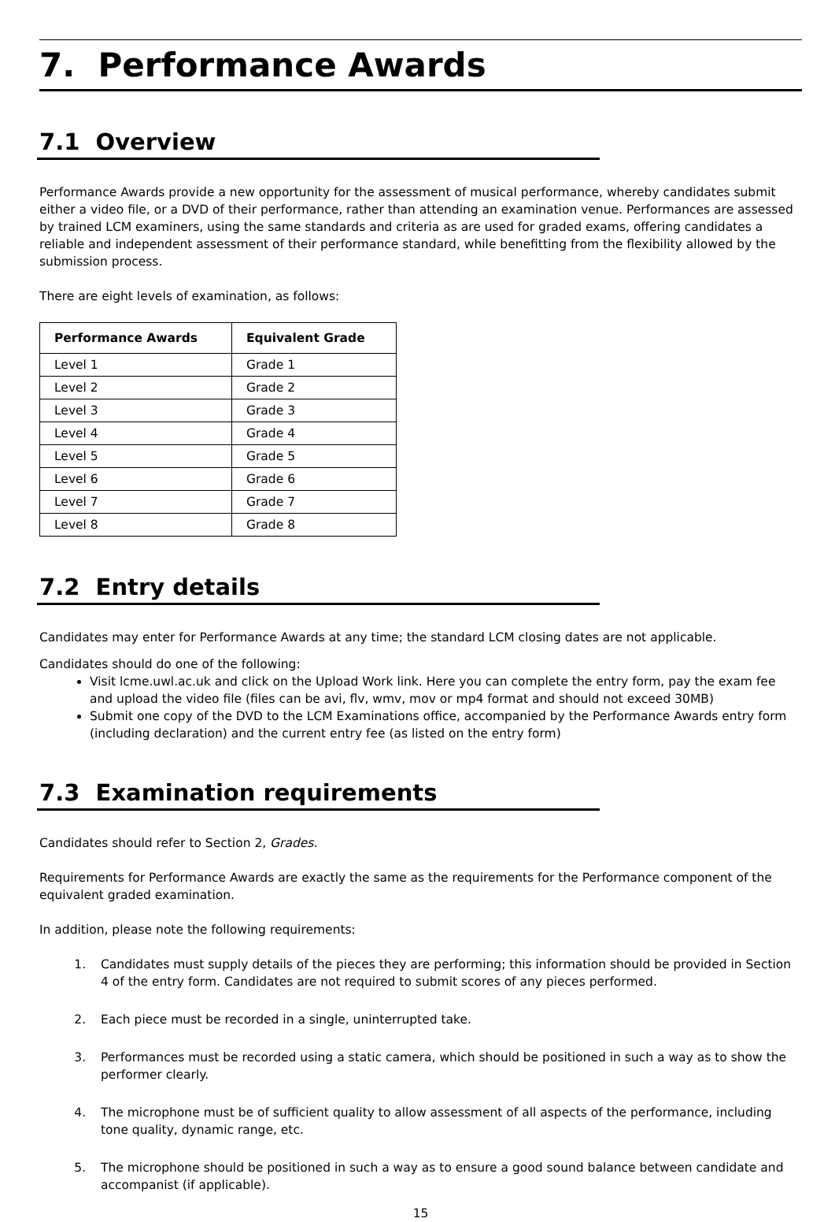7. Performance Awards
7.1 Overview
Performance Awards provide a new opportunity for the assessment of musical performance, whereby candidates submit either a video file, or a DVD of their performance, rather than attending an examination venue. Performances are assessed by trained LCM examiners, using the same standards and criteria as are used for graded exams, offering candidates a reliable and independent assessment of their performance standard, while benefitting from the flexibility allowed by the submission process.
There are eight levels of examination, as follows:
| Performance Awards | Equivalent Grade |
| --- | --- |
| Level 1 | Grade 1 |
| Level 2 | Grade 2 |
| Level 3 | Grade 3 |
| Level 4 | Grade 4 |
| Level 5 | Grade 5 |
| Level 6 | Grade 6 |
| Level 7 | Grade 7 |
| Level 8 | Grade 8 |
7.2 Entry details
Candidates may enter for Performance Awards at any time; the standard LCM closing dates are not applicable.
Candidates should do one of the following:
Visit lcme.uwl.ac.uk and click on the Upload Work link. Here you can complete the entry form, pay the exam fee and upload the video file (files can be avi, flv, wmv, mov or mp4 format and should not exceed 30MB)
Submit one copy of the DVD to the LCM Examinations office, accompanied by the Performance Awards entry form (including declaration) and the current entry fee (as listed on the entry form)
7.3 Examination requirements
Candidates should refer to Section 2, Grades.
Requirements for Performance Awards are exactly the same as the requirements for the Performance component of the equivalent graded examination.
In addition, please note the following requirements:
1. Candidates must supply details of the pieces they are performing; this information should be provided in Section 4 of the entry form. Candidates are not required to submit scores of any pieces performed.
2. Each piece must be recorded in a single, uninterrupted take.
3. Performances must be recorded using a static camera, which should be positioned in such a way as to show the performer clearly.
4. The microphone must be of sufficient quality to allow assessment of all aspects of the performance, including tone quality, dynamic range, etc.
5. The microphone should be positioned in such a way as to ensure a good sound balance between candidate and accompanist (if applicable).
15